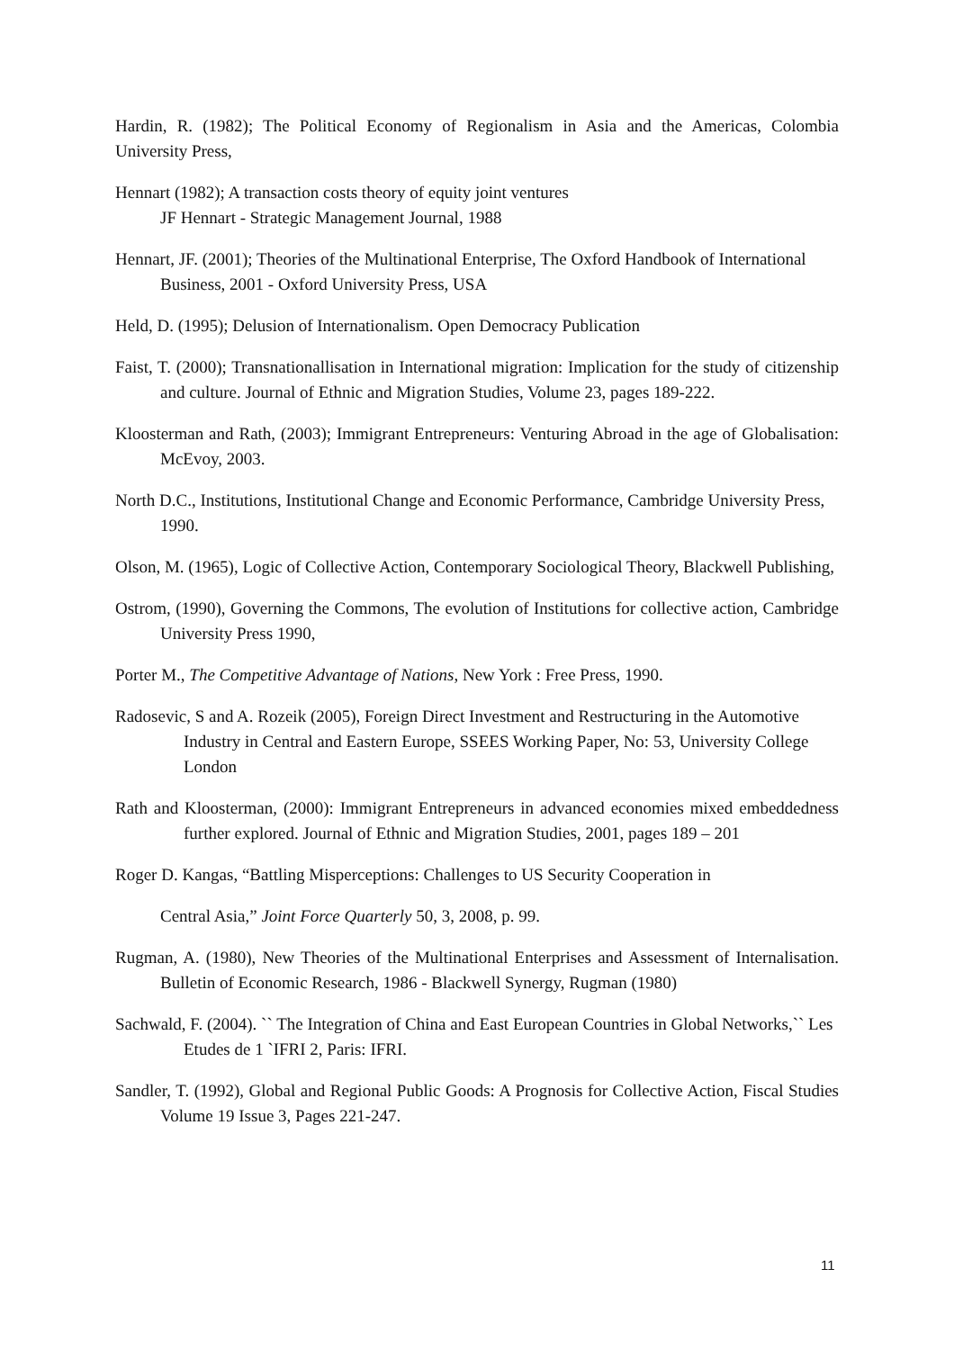Hardin, R. (1982); The Political Economy of Regionalism in Asia and the Americas, Colombia University Press,
Hennart (1982); A transaction costs theory of equity joint ventures
JF Hennart - Strategic Management Journal, 1988
Hennart, JF. (2001); Theories of the Multinational Enterprise, The Oxford Handbook of International Business, 2001 - Oxford University Press, USA
Held, D. (1995); Delusion of Internationalism. Open Democracy Publication
Faist, T. (2000); Transnationallisation in International migration: Implication for the study of citizenship and culture. Journal of Ethnic and Migration Studies, Volume 23, pages 189-222.
Kloosterman and Rath, (2003); Immigrant Entrepreneurs: Venturing Abroad in the age of Globalisation: McEvoy, 2003.
North D.C., Institutions, Institutional Change and Economic Performance, Cambridge University Press, 1990.
Olson, M. (1965), Logic of Collective Action, Contemporary Sociological Theory, Blackwell Publishing,
Ostrom, (1990), Governing the Commons, The evolution of Institutions for collective action, Cambridge University Press 1990,
Porter M., The Competitive Advantage of Nations, New York : Free Press, 1990.
Radosevic, S and A. Rozeik (2005), Foreign Direct Investment and Restructuring in the Automotive Industry in Central and Eastern Europe, SSEES Working Paper, No: 53, University College London
Rath and Kloosterman, (2000): Immigrant Entrepreneurs in advanced economies mixed embeddedness further explored. Journal of Ethnic and Migration Studies, 2001, pages 189 – 201
Roger D. Kangas, “Battling Misperceptions: Challenges to US Security Cooperation in
Central Asia,” Joint Force Quarterly 50, 3, 2008, p. 99.
Rugman, A. (1980), New Theories of the Multinational Enterprises and Assessment of Internalisation. Bulletin of Economic Research, 1986 - Blackwell Synergy, Rugman (1980)
Sachwald, F. (2004). `` The Integration of China and East European Countries in Global Networks,`` Les Etudes de 1 `IFRI 2, Paris: IFRI.
Sandler, T. (1992), Global and Regional Public Goods: A Prognosis for Collective Action, Fiscal Studies Volume 19 Issue 3, Pages 221-247.
11